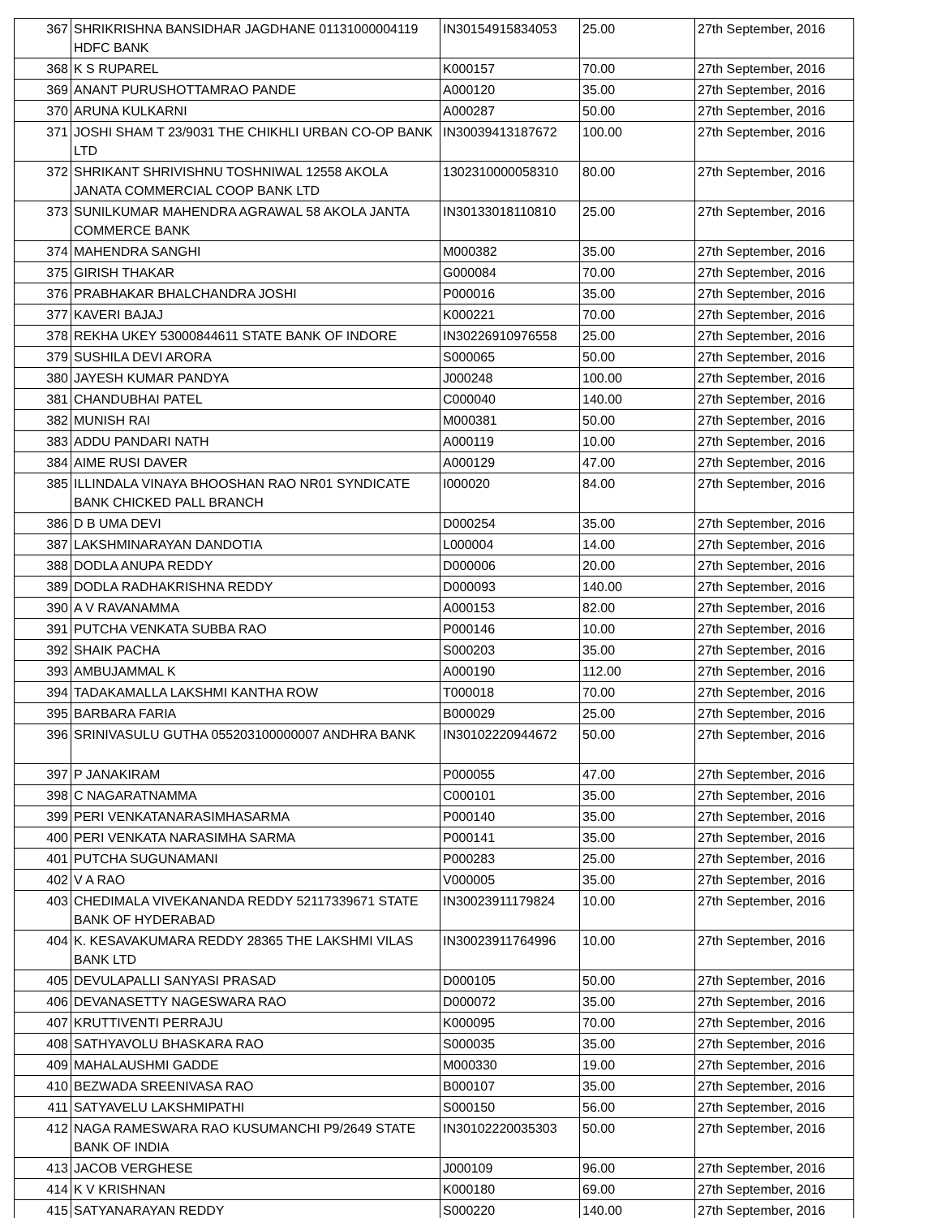| 367 | SHRIKRISHNA BANSIDHAR JAGDHANE 01131000004119 HDFC BANK | IN30154915834053 | 25.00 | 27th September, 2016 |
| 368 | K S RUPAREL | K000157 | 70.00 | 27th September, 2016 |
| 369 | ANANT PURUSHOTTAMRAO PANDE | A000120 | 35.00 | 27th September, 2016 |
| 370 | ARUNA KULKARNI | A000287 | 50.00 | 27th September, 2016 |
| 371 | JOSHI SHAM T 23/9031 THE CHIKHLI URBAN CO-OP BANK LTD | IN30039413187672 | 100.00 | 27th September, 2016 |
| 372 | SHRIKANT SHRIVISHNU TOSHNIWAL 12558 AKOLA JANATA COMMERCIAL COOP BANK LTD | 1302310000058310 | 80.00 | 27th September, 2016 |
| 373 | SUNILKUMAR MAHENDRA AGRAWAL 58 AKOLA JANTA COMMERCE BANK | IN30133018110810 | 25.00 | 27th September, 2016 |
| 374 | MAHENDRA SANGHI | M000382 | 35.00 | 27th September, 2016 |
| 375 | GIRISH THAKAR | G000084 | 70.00 | 27th September, 2016 |
| 376 | PRABHAKAR BHALCHANDRA JOSHI | P000016 | 35.00 | 27th September, 2016 |
| 377 | KAVERI BAJAJ | K000221 | 70.00 | 27th September, 2016 |
| 378 | REKHA UKEY 53000844611 STATE BANK OF INDORE | IN30226910976558 | 25.00 | 27th September, 2016 |
| 379 | SUSHILA DEVI ARORA | S000065 | 50.00 | 27th September, 2016 |
| 380 | JAYESH KUMAR PANDYA | J000248 | 100.00 | 27th September, 2016 |
| 381 | CHANDUBHAI PATEL | C000040 | 140.00 | 27th September, 2016 |
| 382 | MUNISH RAI | M000381 | 50.00 | 27th September, 2016 |
| 383 | ADDU PANDARI NATH | A000119 | 10.00 | 27th September, 2016 |
| 384 | AIME RUSI DAVER | A000129 | 47.00 | 27th September, 2016 |
| 385 | ILLINDALA VINAYA BHOOSHAN RAO NR01 SYNDICATE BANK CHICKED PALL BRANCH | I000020 | 84.00 | 27th September, 2016 |
| 386 | D B UMA DEVI | D000254 | 35.00 | 27th September, 2016 |
| 387 | LAKSHMINARAYAN DANDOTIA | L000004 | 14.00 | 27th September, 2016 |
| 388 | DODLA ANUPA REDDY | D000006 | 20.00 | 27th September, 2016 |
| 389 | DODLA RADHAKRISHNA REDDY | D000093 | 140.00 | 27th September, 2016 |
| 390 | A V RAVANAMMA | A000153 | 82.00 | 27th September, 2016 |
| 391 | PUTCHA VENKATA SUBBA RAO | P000146 | 10.00 | 27th September, 2016 |
| 392 | SHAIK PACHA | S000203 | 35.00 | 27th September, 2016 |
| 393 | AMBUJAMMAL K | A000190 | 112.00 | 27th September, 2016 |
| 394 | TADAKAMALLA LAKSHMI KANTHA ROW | T000018 | 70.00 | 27th September, 2016 |
| 395 | BARBARA FARIA | B000029 | 25.00 | 27th September, 2016 |
| 396 | SRINIVASULU GUTHA 055203100000007 ANDHRA BANK | IN30102220944672 | 50.00 | 27th September, 2016 |
| 397 | P JANAKIRAM | P000055 | 47.00 | 27th September, 2016 |
| 398 | C NAGARATNAMMA | C000101 | 35.00 | 27th September, 2016 |
| 399 | PERI VENKATANARASIMHASARMA | P000140 | 35.00 | 27th September, 2016 |
| 400 | PERI VENKATA NARASIMHA SARMA | P000141 | 35.00 | 27th September, 2016 |
| 401 | PUTCHA SUGUNAMANI | P000283 | 25.00 | 27th September, 2016 |
| 402 | V A RAO | V000005 | 35.00 | 27th September, 2016 |
| 403 | CHEDIMALA VIVEKANANDA REDDY 52117339671 STATE BANK OF HYDERABAD | IN30023911179824 | 10.00 | 27th September, 2016 |
| 404 | K. KESAVAKUMARA REDDY 28365 THE LAKSHMI VILAS BANK LTD | IN30023911764996 | 10.00 | 27th September, 2016 |
| 405 | DEVULAPALLI SANYASI PRASAD | D000105 | 50.00 | 27th September, 2016 |
| 406 | DEVANASETTY NAGESWARA RAO | D000072 | 35.00 | 27th September, 2016 |
| 407 | KRUTTIVENTI PERRAJU | K000095 | 70.00 | 27th September, 2016 |
| 408 | SATHYAVOLU BHASKARA RAO | S000035 | 35.00 | 27th September, 2016 |
| 409 | MAHALAUSHMI GADDE | M000330 | 19.00 | 27th September, 2016 |
| 410 | BEZWADA SREENIVASA RAO | B000107 | 35.00 | 27th September, 2016 |
| 411 | SATYAVELU LAKSHMIPATHI | S000150 | 56.00 | 27th September, 2016 |
| 412 | NAGA RAMESWARA RAO KUSUMANCHI P9/2649 STATE BANK OF INDIA | IN30102220035303 | 50.00 | 27th September, 2016 |
| 413 | JACOB VERGHESE | J000109 | 96.00 | 27th September, 2016 |
| 414 | K V KRISHNAN | K000180 | 69.00 | 27th September, 2016 |
| 415 | SATYANARAYAN REDDY | S000220 | 140.00 | 27th September, 2016 |